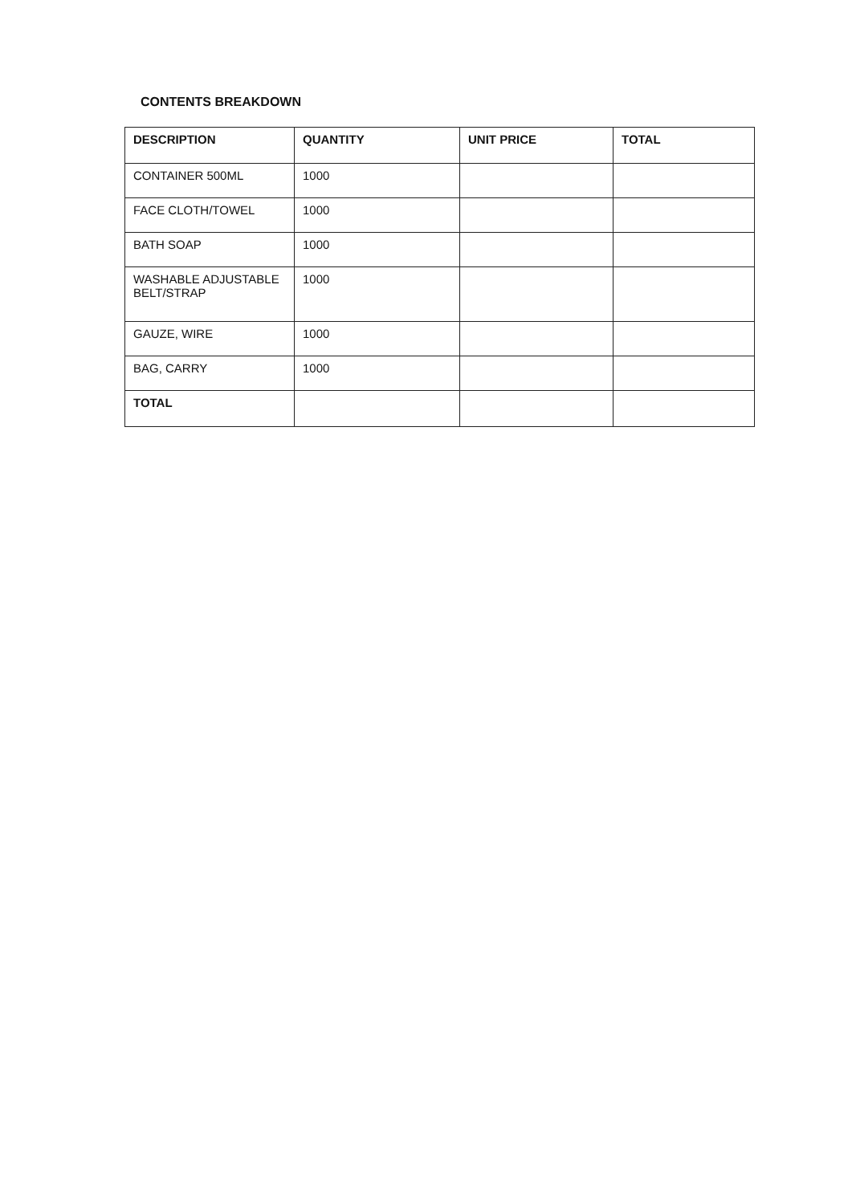CONTENTS BREAKDOWN
| DESCRIPTION | QUANTITY | UNIT PRICE | TOTAL |
| --- | --- | --- | --- |
| CONTAINER 500ML | 1000 | | |
| FACE CLOTH/TOWEL | 1000 | | |
| BATH SOAP | 1000 | | |
| WASHABLE ADJUSTABLE BELT/STRAP | 1000 | | |
| GAUZE, WIRE | 1000 | | |
| BAG, CARRY | 1000 | | |
| TOTAL | | | |